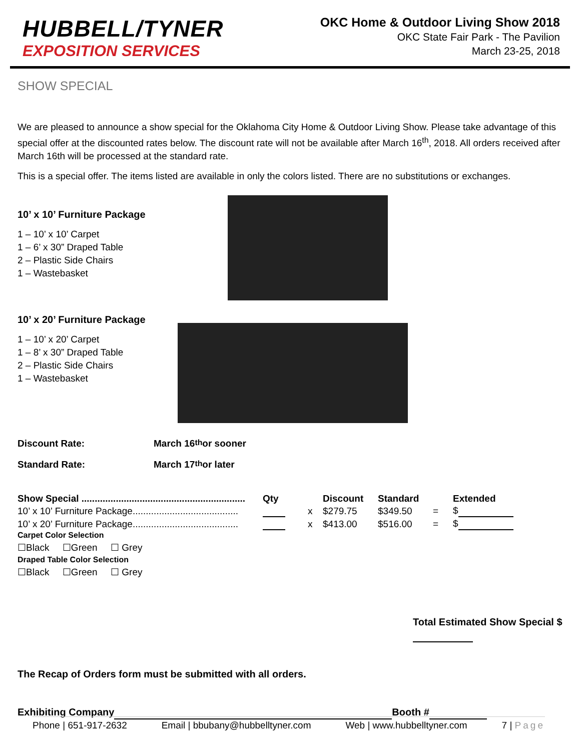HUBBELL/TYNER
EXPOSITION SERVICES
OKC Home & Outdoor Living Show 2018
OKC State Fair Park - The Pavilion
March 23-25, 2018
SHOW SPECIAL
We are pleased to announce a show special for the Oklahoma City Home & Outdoor Living Show. Please take advantage of this special offer at the discounted rates below. The discount rate will not be available after March 16<sup>th</sup>, 2018. All orders received after March 16th will be processed at the standard rate.
This is a special offer. The items listed are available in only the colors listed. There are no substitutions or exchanges.
10’ x 10’ Furniture Package
1 – 10’ x 10’ Carpet
1 – 6’ x 30” Draped Table
2 – Plastic Side Chairs
1 – Wastebasket
10’ x 20’ Furniture Package
1 – 10’ x 20’ Carpet
1 – 8’ x 30” Draped Table
2 – Plastic Side Chairs
1 – Wastebasket
Discount Rate: March 16<sup>th</sup> or sooner
Standard Rate: March 17<sup>th</sup> or later
| Show Special .............................................................. | Qty | | Discount | Standard | | Extended |
| --- | --- | --- | --- | --- | --- | --- |
| 10’ x 10’ Furniture Package........................................ | | x | $279.75 | $349.50 | = | $ |
| 10’ x 20’ Furniture Package........................................ | | x | $413.00 | $516.00 | = | $ |
Carpet Color Selection
☐Black ☐Green ☐ Grey
Draped Table Color Selection
☐Black ☐Green ☐ Grey
Total Estimated Show Special $
The Recap of Orders form must be submitted with all orders.
Exhibiting Company Booth #
Phone | 651-917-2632 Email | bbubany@hubbelltyner.com Web | www.hubbelltyner.com 7 | Page